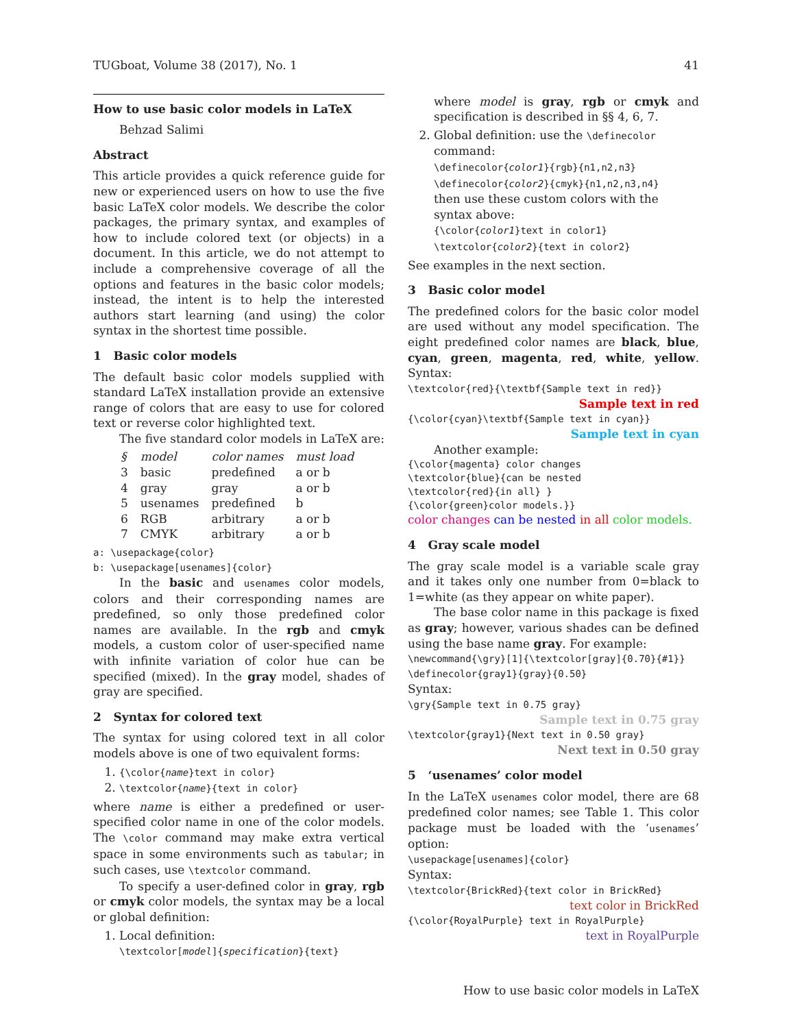TUGboat, Volume 38 (2017), No. 1 41
How to use basic color models in LaTeX
Behzad Salimi
Abstract
This article provides a quick reference guide for new or experienced users on how to use the five basic LaTeX color models. We describe the color packages, the primary syntax, and examples of how to include colored text (or objects) in a document. In this article, we do not attempt to include a comprehensive coverage of all the options and features in the basic color models; instead, the intent is to help the interested authors start learning (and using) the color syntax in the shortest time possible.
1 Basic color models
The default basic color models supplied with standard LaTeX installation provide an extensive range of colors that are easy to use for colored text or reverse color highlighted text.
The five standard color models in LaTeX are:
| § | model | color names | must load |
| --- | --- | --- | --- |
| 3 | basic | predefined | a or b |
| 4 | gray | gray | a or b |
| 5 | usenames | predefined | b |
| 6 | RGB | arbitrary | a or b |
| 7 | CMYK | arbitrary | a or b |
a: \usepackage{color}
b: \usepackage[usenames]{color}
In the basic and usenames color models, colors and their corresponding names are predefined, so only those predefined color names are available. In the rgb and cmyk models, a custom color of user-specified name with infinite variation of color hue can be specified (mixed). In the gray model, shades of gray are specified.
2 Syntax for colored text
The syntax for using colored text in all color models above is one of two equivalent forms:
1. {\color{name}text in color}
2. \textcolor{name}{text in color}
where name is either a predefined or user-specified color name in one of the color models. The \color command may make extra vertical space in some environments such as tabular; in such cases, use \textcolor command.
To specify a user-defined color in gray, rgb or cmyk color models, the syntax may be a local or global definition:
1. Local definition:
\textcolor[model]{specification}{text}
where model is gray, rgb or cmyk and specification is described in §§ 4, 6, 7.
2. Global definition: use the \definecolor command:
\definecolor{color1}{rgb}{n1,n2,n3}
\definecolor{color2}{cmyk}{n1,n2,n3,n4}
then use these custom colors with the syntax above:
{\color{color1}text in color1}
\textcolor{color2}{text in color2}
See examples in the next section.
3 Basic color model
The predefined colors for the basic color model are used without any model specification. The eight predefined color names are black, blue, cyan, green, magenta, red, white, yellow. Syntax:
\textcolor{red}{\textbf{Sample text in red}}
Sample text in red
{\color{cyan}\textbf{Sample text in cyan}}
Sample text in cyan
Another example:
{\color{magenta} color changes
\textcolor{blue}{can be nested
\textcolor{red}{in all} }
{\color{green}color models.}}
color changes can be nested in all color models.
4 Gray scale model
The gray scale model is a variable scale gray and it takes only one number from 0=black to 1=white (as they appear on white paper).
The base color name in this package is fixed as gray; however, various shades can be defined using the base name gray. For example:
\newcommand{\gry}[1]{\textcolor[gray]{0.70}{#1}}
\definecolor{gray1}{gray}{0.50}
Syntax:
\gry{Sample text in 0.75 gray}
Sample text in 0.75 gray
\textcolor{gray1}{Next text in 0.50 gray}
Next text in 0.50 gray
5 ‘usenames’ color model
In the LaTeX usenames color model, there are 68 predefined color names; see Table 1. This color package must be loaded with the ‘usenames’ option:
\usepackage[usenames]{color}
Syntax:
\textcolor{BrickRed}{text color in BrickRed}
text color in BrickRed
{\color{RoyalPurple} text in RoyalPurple}
text in RoyalPurple
How to use basic color models in LaTeX